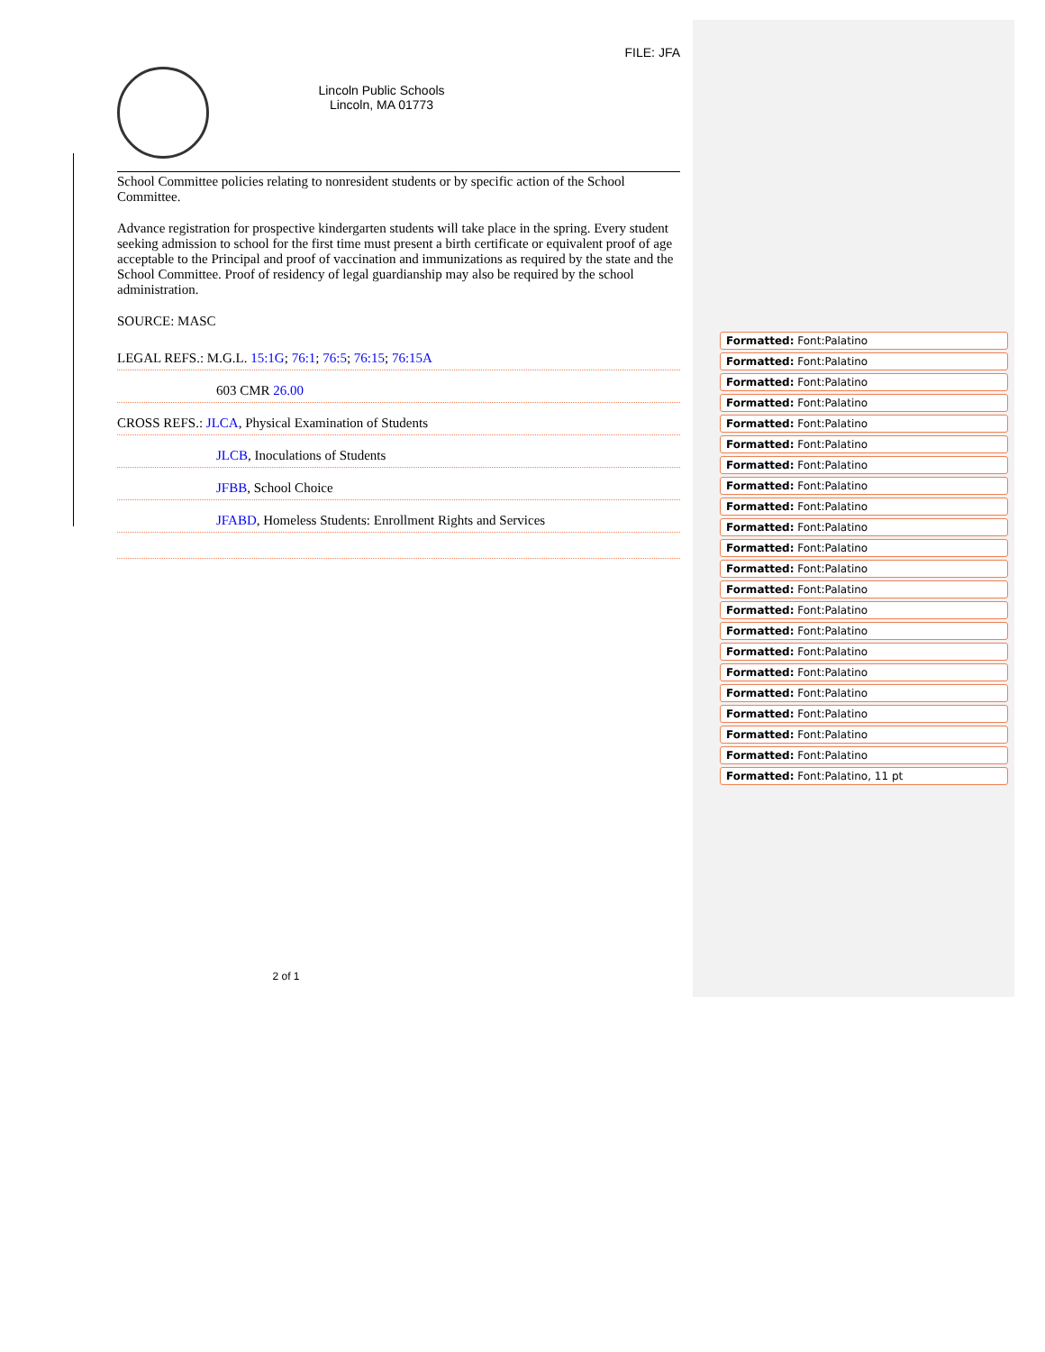FILE: JFA
Lincoln Public Schools
Lincoln, MA 01773
School Committee policies relating to nonresident students or by specific action of the School Committee.
Advance registration for prospective kindergarten students will take place in the spring. Every student seeking admission to school for the first time must present a birth certificate or equivalent proof of age acceptable to the Principal and proof of vaccination and immunizations as required by the state and the School Committee. Proof of residency of legal guardianship may also be required by the school administration.
SOURCE: MASC
LEGAL REFS.: M.G.L. 15:1G; 76:1; 76:5; 76:15; 76:15A
603 CMR 26.00
CROSS REFS.: JLCA, Physical Examination of Students
JLCB, Inoculations of Students
JFBB, School Choice
JFABD, Homeless Students: Enrollment Rights and Services
2 of 1
Formatted: Font:Palatino
Formatted: Font:Palatino
Formatted: Font:Palatino
Formatted: Font:Palatino
Formatted: Font:Palatino
Formatted: Font:Palatino
Formatted: Font:Palatino
Formatted: Font:Palatino
Formatted: Font:Palatino
Formatted: Font:Palatino
Formatted: Font:Palatino
Formatted: Font:Palatino
Formatted: Font:Palatino
Formatted: Font:Palatino
Formatted: Font:Palatino
Formatted: Font:Palatino
Formatted: Font:Palatino
Formatted: Font:Palatino
Formatted: Font:Palatino
Formatted: Font:Palatino
Formatted: Font:Palatino
Formatted: Font:Palatino, 11 pt